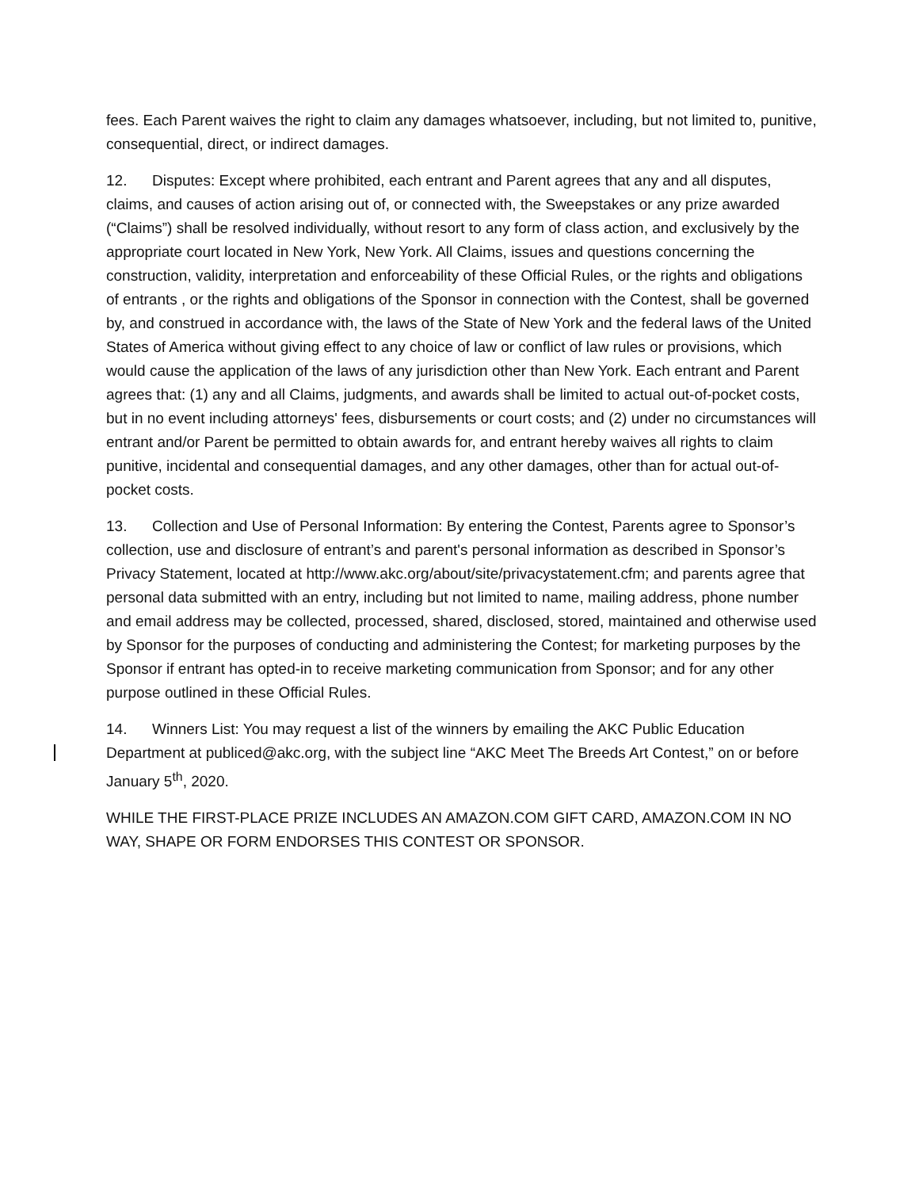fees. Each Parent waives the right to claim any damages whatsoever, including, but not limited to, punitive, consequential, direct, or indirect damages.
12. Disputes: Except where prohibited, each entrant and Parent agrees that any and all disputes, claims, and causes of action arising out of, or connected with, the Sweepstakes or any prize awarded (“Claims”) shall be resolved individually, without resort to any form of class action, and exclusively by the appropriate court located in New York, New York. All Claims, issues and questions concerning the construction, validity, interpretation and enforceability of these Official Rules, or the rights and obligations of entrants , or the rights and obligations of the Sponsor in connection with the Contest, shall be governed by, and construed in accordance with, the laws of the State of New York and the federal laws of the United States of America without giving effect to any choice of law or conflict of law rules or provisions, which would cause the application of the laws of any jurisdiction other than New York. Each entrant and Parent agrees that: (1) any and all Claims, judgments, and awards shall be limited to actual out-of-pocket costs, but in no event including attorneys' fees, disbursements or court costs; and (2) under no circumstances will entrant and/or Parent be permitted to obtain awards for, and entrant hereby waives all rights to claim punitive, incidental and consequential damages, and any other damages, other than for actual out-of-pocket costs.
13. Collection and Use of Personal Information: By entering the Contest, Parents agree to Sponsor’s collection, use and disclosure of entrant’s and parent's personal information as described in Sponsor’s Privacy Statement, located at http://www.akc.org/about/site/privacystatement.cfm; and parents agree that personal data submitted with an entry, including but not limited to name, mailing address, phone number and email address may be collected, processed, shared, disclosed, stored, maintained and otherwise used by Sponsor for the purposes of conducting and administering the Contest; for marketing purposes by the Sponsor if entrant has opted-in to receive marketing communication from Sponsor; and for any other purpose outlined in these Official Rules.
14. Winners List: You may request a list of the winners by emailing the AKC Public Education Department at publiced@akc.org, with the subject line “AKC Meet The Breeds Art Contest,” on or before January 5<sup>th</sup>, 2020.
WHILE THE FIRST-PLACE PRIZE INCLUDES AN AMAZON.COM GIFT CARD, AMAZON.COM IN NO WAY, SHAPE OR FORM ENDORSES THIS CONTEST OR SPONSOR.